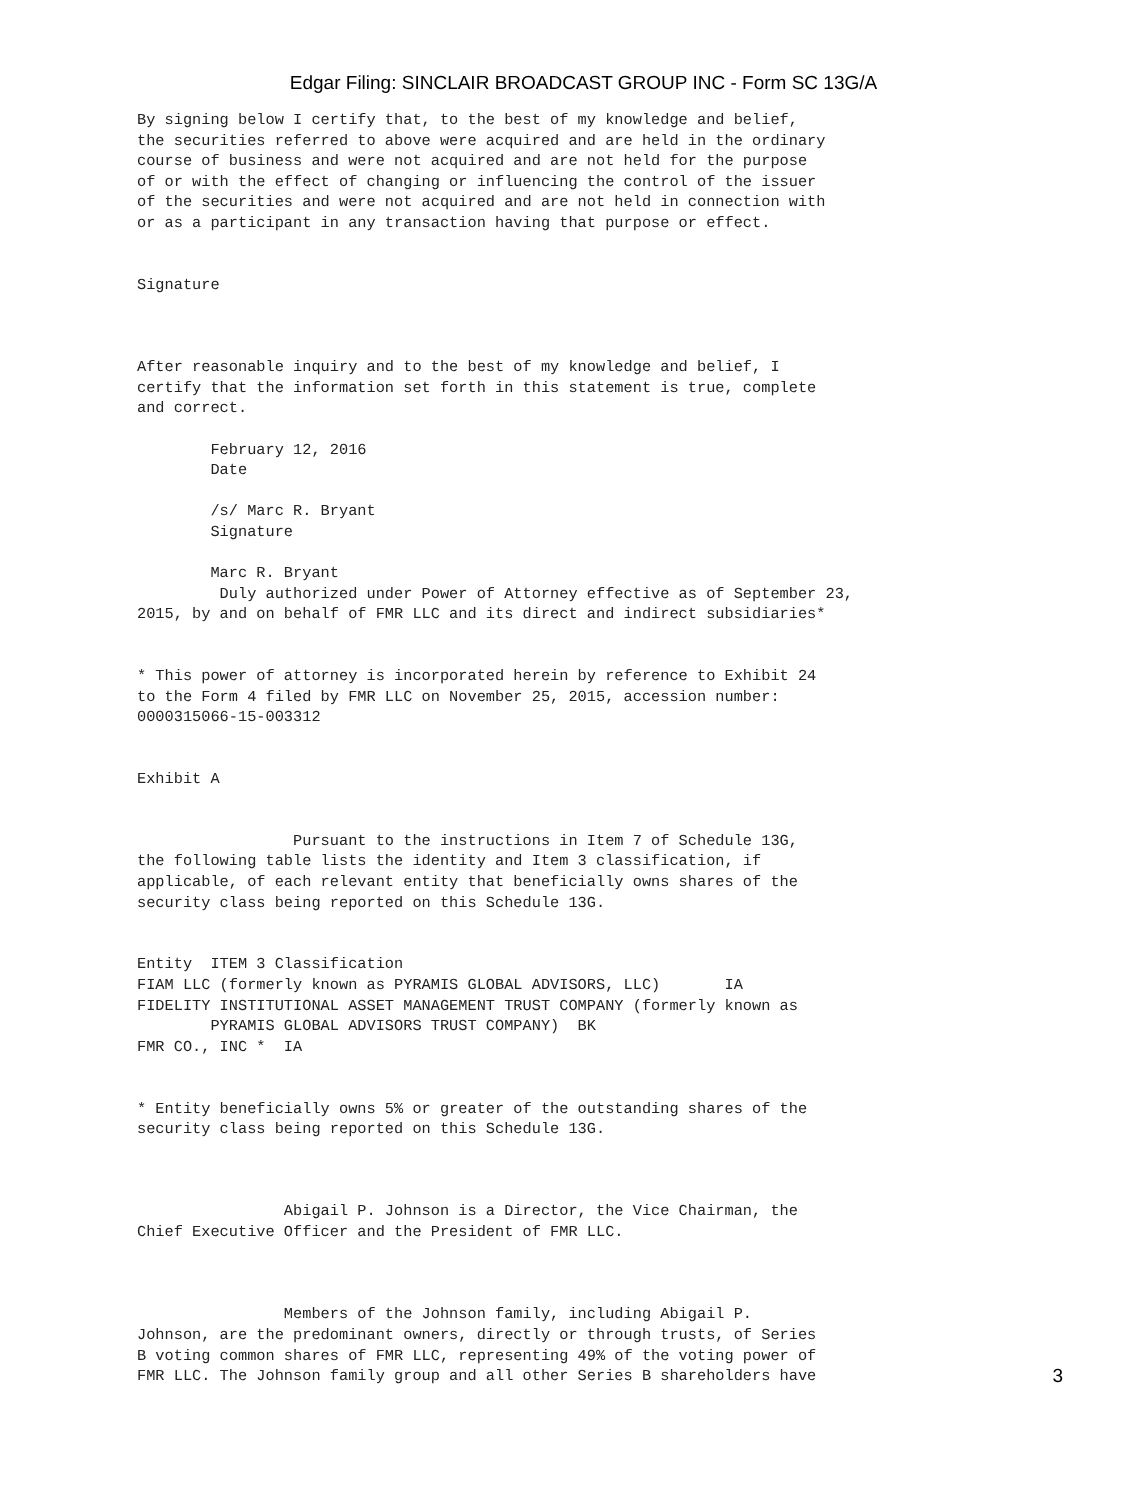Edgar Filing: SINCLAIR BROADCAST GROUP INC - Form SC 13G/A
By signing below I certify that, to the best of my knowledge and belief,
the securities referred to above were acquired and are held in the ordinary
course of business and were not acquired and are not held for the purpose
of or with the effect of changing or influencing the control of the issuer
of the securities and were not acquired and are not held in connection with
or as a participant in any transaction having that purpose or effect.


Signature



After reasonable inquiry and to the best of my knowledge and belief, I
certify that the information set forth in this statement is true, complete
and correct.

        February 12, 2016
        Date

        /s/ Marc R. Bryant
        Signature

        Marc R. Bryant
         Duly authorized under Power of Attorney effective as of September 23,
2015, by and on behalf of FMR LLC and its direct and indirect subsidiaries*


* This power of attorney is incorporated herein by reference to Exhibit 24
to the Form 4 filed by FMR LLC on November 25, 2015, accession number:
0000315066-15-003312


Exhibit A


                 Pursuant to the instructions in Item 7 of Schedule 13G,
the following table lists the identity and Item 3 classification, if
applicable, of each relevant entity that beneficially owns shares of the
security class being reported on this Schedule 13G.


Entity  ITEM 3 Classification
FIAM LLC (formerly known as PYRAMIS GLOBAL ADVISORS, LLC)       IA
FIDELITY INSTITUTIONAL ASSET MANAGEMENT TRUST COMPANY (formerly known as
        PYRAMIS GLOBAL ADVISORS TRUST COMPANY)  BK
FMR CO., INC *  IA


* Entity beneficially owns 5% or greater of the outstanding shares of the
security class being reported on this Schedule 13G.



                Abigail P. Johnson is a Director, the Vice Chairman, the
Chief Executive Officer and the President of FMR LLC.



                Members of the Johnson family, including Abigail P.
Johnson, are the predominant owners, directly or through trusts, of Series
B voting common shares of FMR LLC, representing 49% of the voting power of
FMR LLC. The Johnson family group and all other Series B shareholders have
3